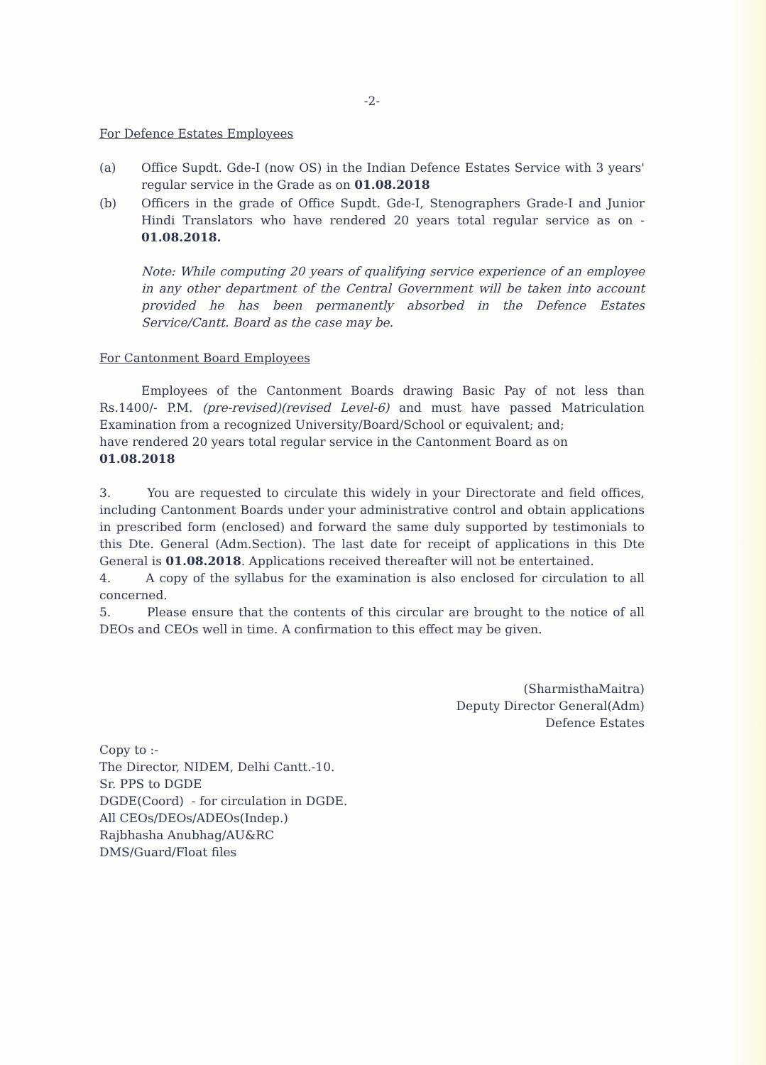-2-
For Defence Estates Employees
(a) Office Supdt. Gde-I (now OS) in the Indian Defence Estates Service with 3 years' regular service in the Grade as on 01.08.2018
(b) Officers in the grade of Office Supdt. Gde-I, Stenographers Grade-I and Junior Hindi Translators who have rendered 20 years total regular service as on - 01.08.2018.
Note: While computing 20 years of qualifying service experience of an employee in any other department of the Central Government will be taken into account provided he has been permanently absorbed in the Defence Estates Service/Cantt. Board as the case may be.
For Cantonment Board Employees
Employees of the Cantonment Boards drawing Basic Pay of not less than Rs.1400/- P.M. (pre-revised)(revised Level-6) and must have passed Matriculation Examination from a recognized University/Board/School or equivalent; and;
have rendered 20 years total regular service in the Cantonment Board as on 01.08.2018
3. You are requested to circulate this widely in your Directorate and field offices, including Cantonment Boards under your administrative control and obtain applications in prescribed form (enclosed) and forward the same duly supported by testimonials to this Dte. General (Adm.Section). The last date for receipt of applications in this Dte General is 01.08.2018. Applications received thereafter will not be entertained.
4. A copy of the syllabus for the examination is also enclosed for circulation to all concerned.
5. Please ensure that the contents of this circular are brought to the notice of all DEOs and CEOs well in time. A confirmation to this effect may be given.
(SharmisthaMaitra)
Deputy Director General(Adm)
Defence Estates
Copy to :-
The Director, NIDEM, Delhi Cantt.-10.
Sr. PPS to DGDE
DGDE(Coord) - for circulation in DGDE.
All CEOs/DEOs/ADEOs(Indep.)
Rajbhasha Anubhag/AU&RC
DMS/Guard/Float files